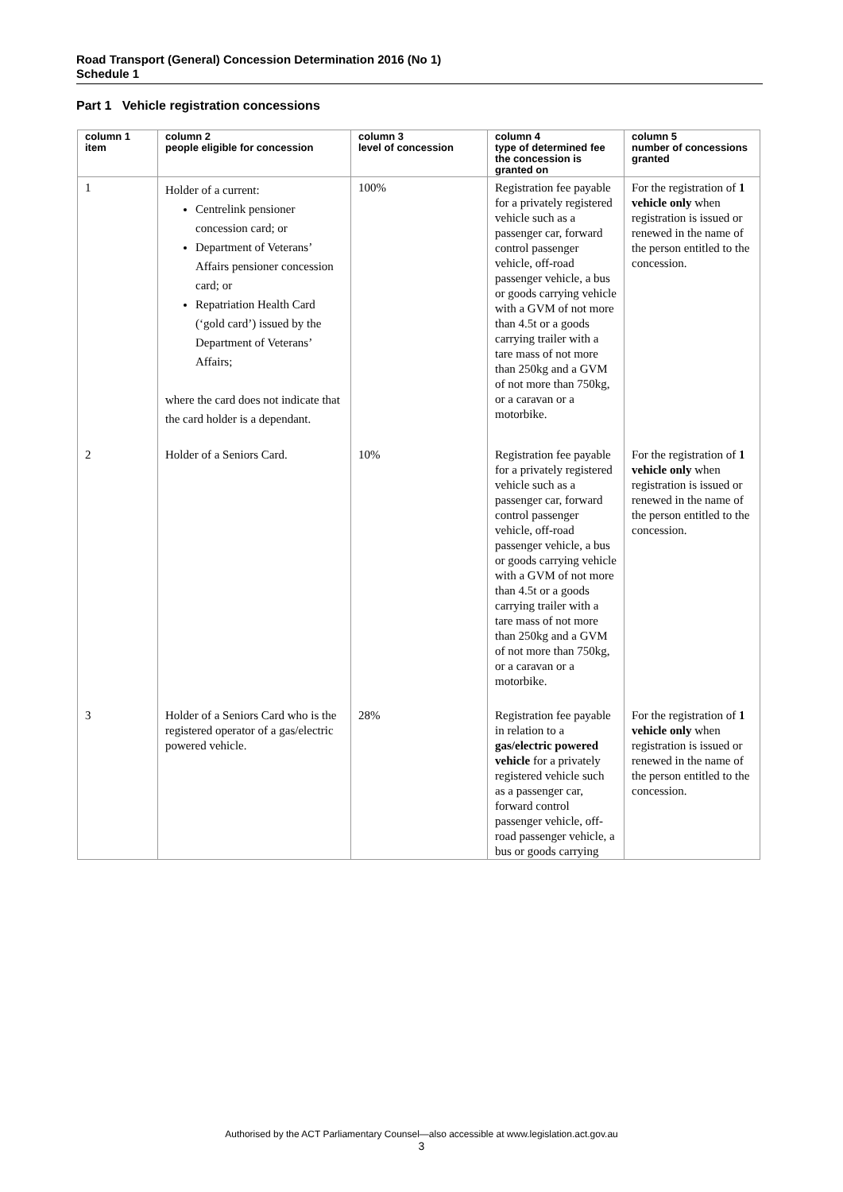Road Transport (General) Concession Determination 2016 (No 1)
Schedule 1
Part 1 Vehicle registration concessions
| column 1 item | column 2 people eligible for concession | column 3 level of concession | column 4 type of determined fee the concession is granted on | column 5 number of concessions granted |
| --- | --- | --- | --- | --- |
| 1 | Holder of a current: Centrelink pensioner concession card; or Department of Veterans’ Affairs pensioner concession card; or Repatriation Health Card (‘gold card’) issued by the Department of Veterans’ Affairs; where the card does not indicate that the card holder is a dependant. | 100% | Registration fee payable for a privately registered vehicle such as a passenger car, forward control passenger vehicle, off-road passenger vehicle, a bus or goods carrying vehicle with a GVM of not more than 4.5t or a goods carrying trailer with a tare mass of not more than 250kg and a GVM of not more than 750kg, or a caravan or a motorbike. | For the registration of 1 vehicle only when registration is issued or renewed in the name of the person entitled to the concession. |
| 2 | Holder of a Seniors Card. | 10% | Registration fee payable for a privately registered vehicle such as a passenger car, forward control passenger vehicle, off-road passenger vehicle, a bus or goods carrying vehicle with a GVM of not more than 4.5t or a goods carrying trailer with a tare mass of not more than 250kg and a GVM of not more than 750kg, or a caravan or a motorbike. | For the registration of 1 vehicle only when registration is issued or renewed in the name of the person entitled to the concession. |
| 3 | Holder of a Seniors Card who is the registered operator of a gas/electric powered vehicle. | 28% | Registration fee payable in relation to a gas/electric powered vehicle for a privately registered vehicle such as a passenger car, forward control passenger vehicle, off-road passenger vehicle, a bus or goods carrying | For the registration of 1 vehicle only when registration is issued or renewed in the name of the person entitled to the concession. |
Authorised by the ACT Parliamentary Counsel—also accessible at www.legislation.act.gov.au
3